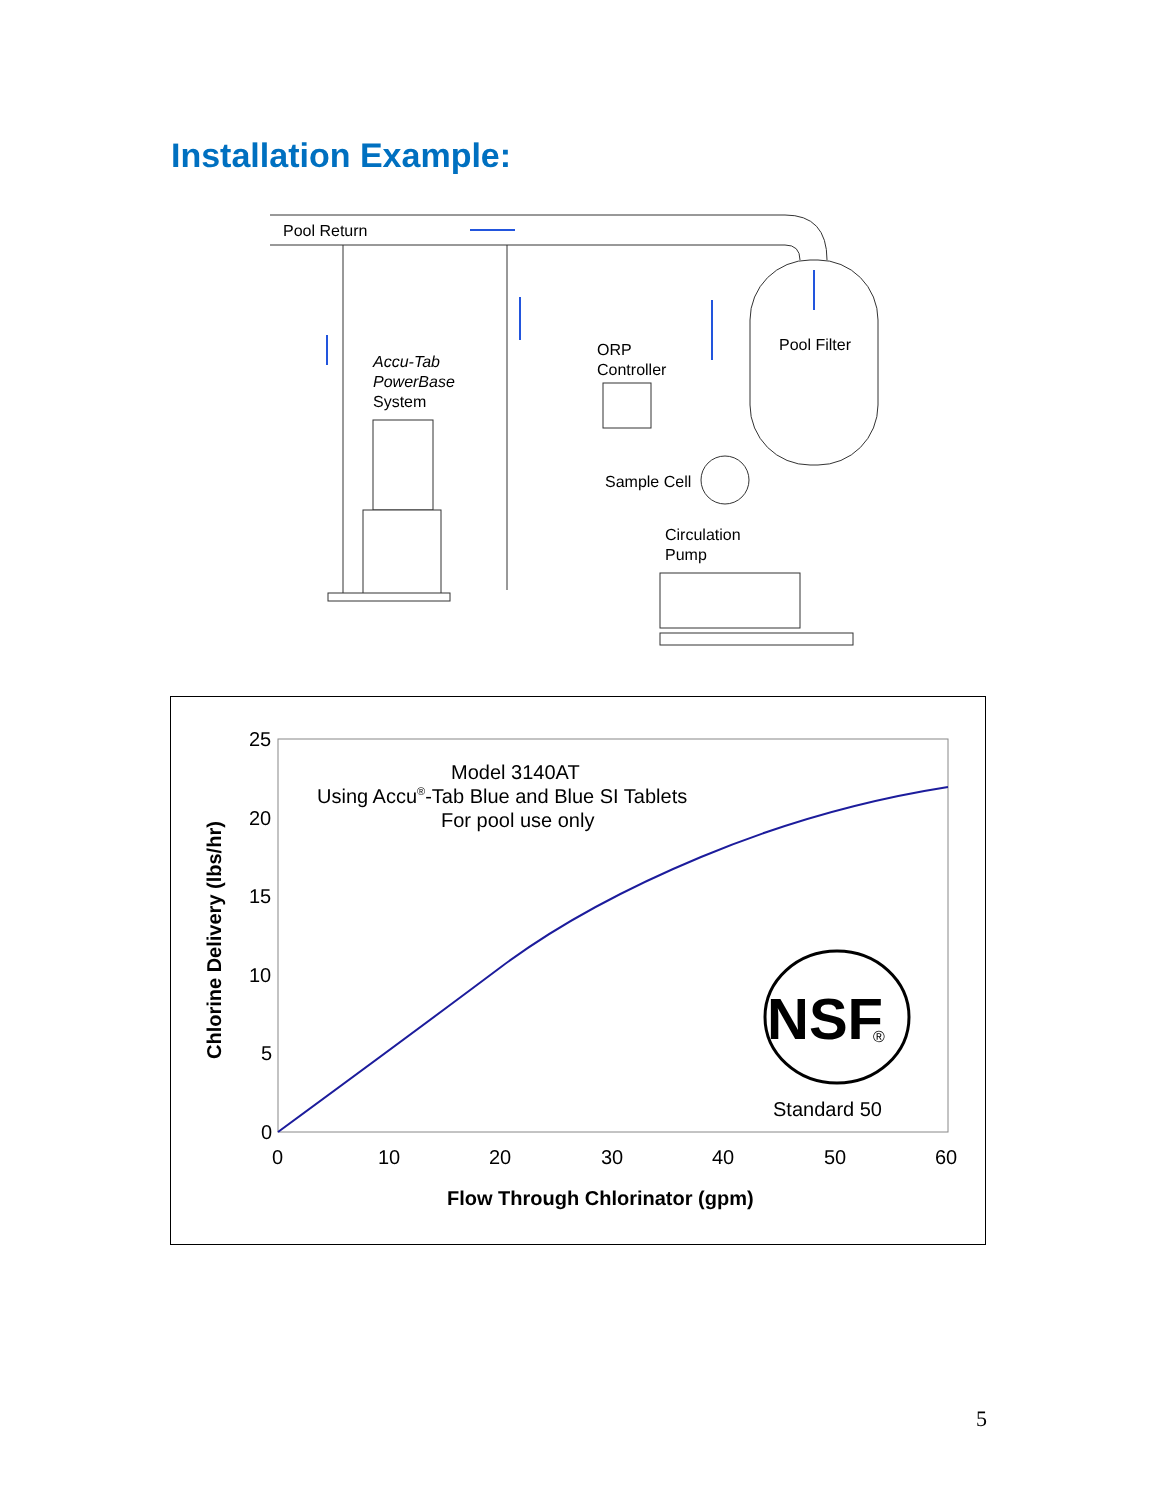Installation Example:
Pool Return
Accu-Tab
PowerBase
System
ORP
Controller
Sample Cell
Pool Filter
Circulation
Pump
25
20
15
10
5
0
0
10
20
30
40
50
60
Flow Through Chlorinator (gpm)
Chlorine Delivery (lbs/hr)
Model 3140AT
Using Accu®-Tab Blue and Blue SI Tablets
For pool use only
NSF
®
Standard 50
5